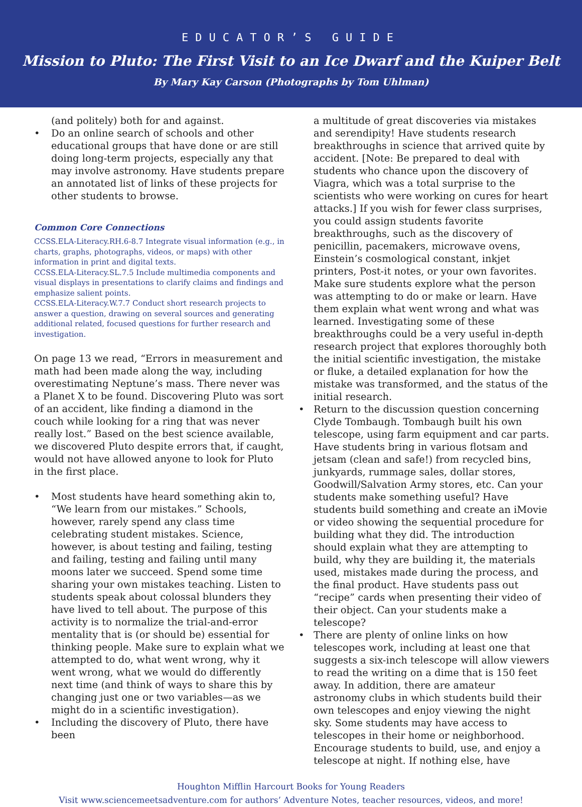EDUCATOR’S GUIDE
Mission to Pluto: The First Visit to an Ice Dwarf and the Kuiper Belt
By Mary Kay Carson (Photographs by Tom Uhlman)
(and politely) both for and against.
• Do an online search of schools and other educational groups that have done or are still doing long-term projects, especially any that may involve astronomy. Have students prepare an annotated list of links of these projects for other students to browse.
Common Core Connections
CCSS.ELA-Literacy.RH.6-8.7 Integrate visual information (e.g., in charts, graphs, photographs, videos, or maps) with other information in print and digital texts.
CCSS.ELA-Literacy.SL.7.5 Include multimedia components and visual displays in presentations to clarify claims and findings and emphasize salient points.
CCSS.ELA-Literacy.W.7.7 Conduct short research projects to answer a question, drawing on several sources and generating additional related, focused questions for further research and investigation.
On page 13 we read, “Errors in measurement and math had been made along the way, including overestimating Neptune’s mass. There never was a Planet X to be found. Discovering Pluto was sort of an accident, like finding a diamond in the couch while looking for a ring that was never really lost.” Based on the best science available, we discovered Pluto despite errors that, if caught, would not have allowed anyone to look for Pluto in the first place.
• Most students have heard something akin to, “We learn from our mistakes.” Schools, however, rarely spend any class time celebrating student mistakes. Science, however, is about testing and failing, testing and failing, testing and failing until many moons later we succeed. Spend some time sharing your own mistakes teaching. Listen to students speak about colossal blunders they have lived to tell about. The purpose of this activity is to normalize the trial-and-error mentality that is (or should be) essential for thinking people. Make sure to explain what we attempted to do, what went wrong, why it went wrong, what we would do differently next time (and think of ways to share this by changing just one or two variables—as we might do in a scientific investigation).
• Including the discovery of Pluto, there have been
a multitude of great discoveries via mistakes and serendipity! Have students research breakthroughs in science that arrived quite by accident. [Note: Be prepared to deal with students who chance upon the discovery of Viagra, which was a total surprise to the scientists who were working on cures for heart attacks.] If you wish for fewer class surprises, you could assign students favorite breakthroughs, such as the discovery of penicillin, pacemakers, microwave ovens, Einstein’s cosmological constant, inkjet printers, Post-it notes, or your own favorites. Make sure students explore what the person was attempting to do or make or learn. Have them explain what went wrong and what was learned. Investigating some of these breakthroughs could be a very useful in-depth research project that explores thoroughly both the initial scientific investigation, the mistake or fluke, a detailed explanation for how the mistake was transformed, and the status of the initial research.
• Return to the discussion question concerning Clyde Tombaugh. Tombaugh built his own telescope, using farm equipment and car parts. Have students bring in various flotsam and jetsam (clean and safe!) from recycled bins, junkyards, rummage sales, dollar stores, Goodwill/Salvation Army stores, etc. Can your students make something useful? Have students build something and create an iMovie or video showing the sequential procedure for building what they did. The introduction should explain what they are attempting to build, why they are building it, the materials used, mistakes made during the process, and the final product. Have students pass out “recipe” cards when presenting their video of their object. Can your students make a telescope?
• There are plenty of online links on how telescopes work, including at least one that suggests a six-inch telescope will allow viewers to read the writing on a dime that is 150 feet away. In addition, there are amateur astronomy clubs in which students build their own telescopes and enjoy viewing the night sky. Some students may have access to telescopes in their home or neighborhood. Encourage students to build, use, and enjoy a telescope at night. If nothing else, have
Houghton Mifflin Harcourt Books for Young Readers
Visit www.sciencemeetsadventure.com for authors’ Adventure Notes, teacher resources, videos, and more!